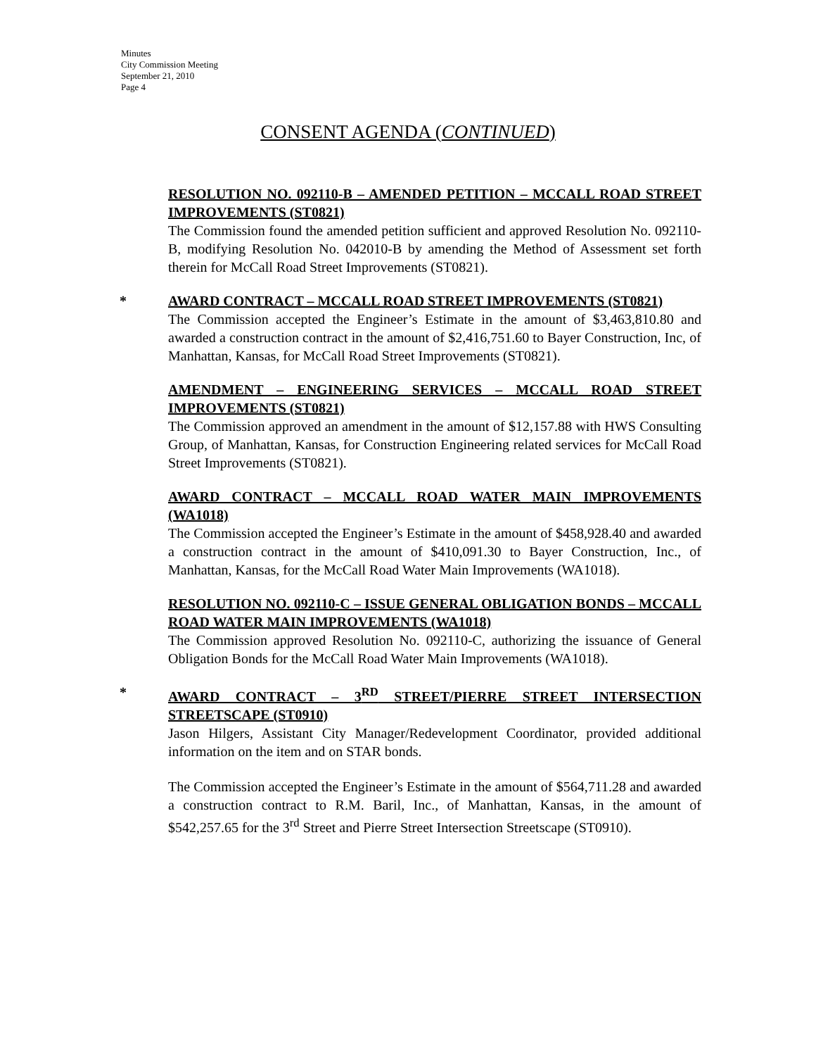Minutes
City Commission Meeting
September 21, 2010
Page 4
CONSENT AGENDA (CONTINUED)
RESOLUTION NO. 092110-B – AMENDED PETITION – MCCALL ROAD STREET IMPROVEMENTS (ST0821)
The Commission found the amended petition sufficient and approved Resolution No. 092110-B, modifying Resolution No. 042010-B by amending the Method of Assessment set forth therein for McCall Road Street Improvements (ST0821).
*
AWARD CONTRACT – MCCALL ROAD STREET IMPROVEMENTS (ST0821)
The Commission accepted the Engineer’s Estimate in the amount of $3,463,810.80 and awarded a construction contract in the amount of $2,416,751.60 to Bayer Construction, Inc, of Manhattan, Kansas, for McCall Road Street Improvements (ST0821).
AMENDMENT – ENGINEERING SERVICES – MCCALL ROAD STREET IMPROVEMENTS (ST0821)
The Commission approved an amendment in the amount of $12,157.88 with HWS Consulting Group, of Manhattan, Kansas, for Construction Engineering related services for McCall Road Street Improvements (ST0821).
AWARD CONTRACT – MCCALL ROAD WATER MAIN IMPROVEMENTS (WA1018)
The Commission accepted the Engineer’s Estimate in the amount of $458,928.40 and awarded a construction contract in the amount of $410,091.30 to Bayer Construction, Inc., of Manhattan, Kansas, for the McCall Road Water Main Improvements (WA1018).
RESOLUTION NO. 092110-C – ISSUE GENERAL OBLIGATION BONDS – MCCALL ROAD WATER MAIN IMPROVEMENTS (WA1018)
The Commission approved Resolution No. 092110-C, authorizing the issuance of General Obligation Bonds for the McCall Road Water Main Improvements (WA1018).
*
AWARD CONTRACT – 3<sup>RD</sup> STREET/PIERRE STREET INTERSECTION STREETSCAPE (ST0910)
Jason Hilgers, Assistant City Manager/Redevelopment Coordinator, provided additional information on the item and on STAR bonds.
The Commission accepted the Engineer’s Estimate in the amount of $564,711.28 and awarded a construction contract to R.M. Baril, Inc., of Manhattan, Kansas, in the amount of $542,257.65 for the 3<sup>rd</sup> Street and Pierre Street Intersection Streetscape (ST0910).